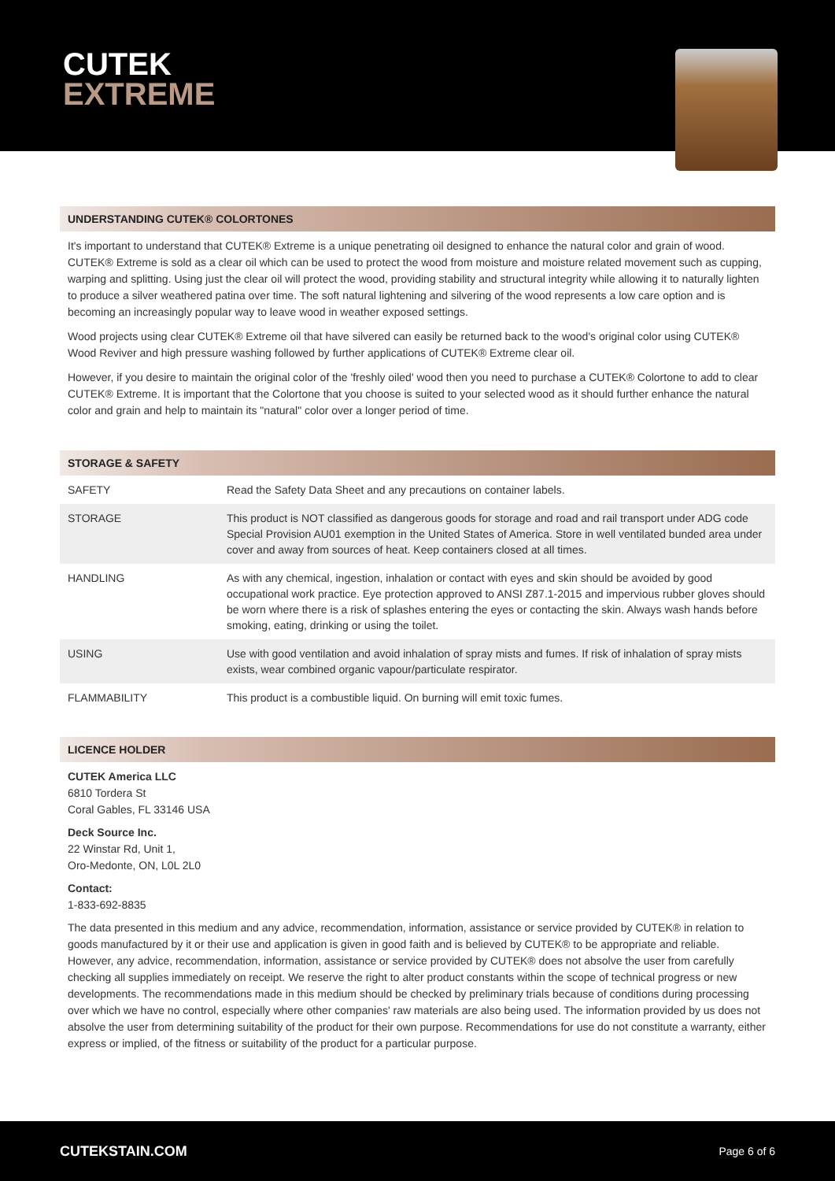CUTEK
EXTREME
UNDERSTANDING CUTEK® COLORTONES
It's important to understand that CUTEK® Extreme is a unique penetrating oil designed to enhance the natural color and grain of wood. CUTEK® Extreme is sold as a clear oil which can be used to protect the wood from moisture and moisture related movement such as cupping, warping and splitting. Using just the clear oil will protect the wood, providing stability and structural integrity while allowing it to naturally lighten to produce a silver weathered patina over time. The soft natural lightening and silvering of the wood represents a low care option and is becoming an increasingly popular way to leave wood in weather exposed settings.
Wood projects using clear CUTEK® Extreme oil that have silvered can easily be returned back to the wood's original color using CUTEK® Wood Reviver and high pressure washing followed by further applications of CUTEK® Extreme clear oil.
However, if you desire to maintain the original color of the 'freshly oiled' wood then you need to purchase a CUTEK® Colortone to add to clear CUTEK® Extreme. It is important that the Colortone that you choose is suited to your selected wood as it should further enhance the natural color and grain and help to maintain its "natural" color over a longer period of time.
STORAGE & SAFETY
| SAFETY | Read the Safety Data Sheet and any precautions on container labels. |
| STORAGE | This product is NOT classified as dangerous goods for storage and road and rail transport under ADG code Special Provision AU01 exemption in the United States of America. Store in well ventilated bunded area under cover and away from sources of heat. Keep containers closed at all times. |
| HANDLING | As with any chemical, ingestion, inhalation or contact with eyes and skin should be avoided by good occupational work practice. Eye protection approved to ANSI Z87.1-2015 and impervious rubber gloves should be worn where there is a risk of splashes entering the eyes or contacting the skin. Always wash hands before smoking, eating, drinking or using the toilet. |
| USING | Use with good ventilation and avoid inhalation of spray mists and fumes. If risk of inhalation of spray mists exists, wear combined organic vapour/particulate respirator. |
| FLAMMABILITY | This product is a combustible liquid. On burning will emit toxic fumes. |
LICENCE HOLDER
CUTEK America LLC
6810 Tordera St
Coral Gables, FL 33146 USA
Deck Source Inc.
22 Winstar Rd, Unit 1,
Oro-Medonte, ON, L0L 2L0
Contact:
1-833-692-8835
The data presented in this medium and any advice, recommendation, information, assistance or service provided by CUTEK® in relation to goods manufactured by it or their use and application is given in good faith and is believed by CUTEK® to be appropriate and reliable. However, any advice, recommendation, information, assistance or service provided by CUTEK® does not absolve the user from carefully checking all supplies immediately on receipt. We reserve the right to alter product constants within the scope of technical progress or new developments. The recommendations made in this medium should be checked by preliminary trials because of conditions during processing over which we have no control, especially where other companies' raw materials are also being used. The information provided by us does not absolve the user from determining suitability of the product for their own purpose. Recommendations for use do not constitute a warranty, either express or implied, of the fitness or suitability of the product for a particular purpose.
CUTEKSTAIN.COM Page 6 of 6